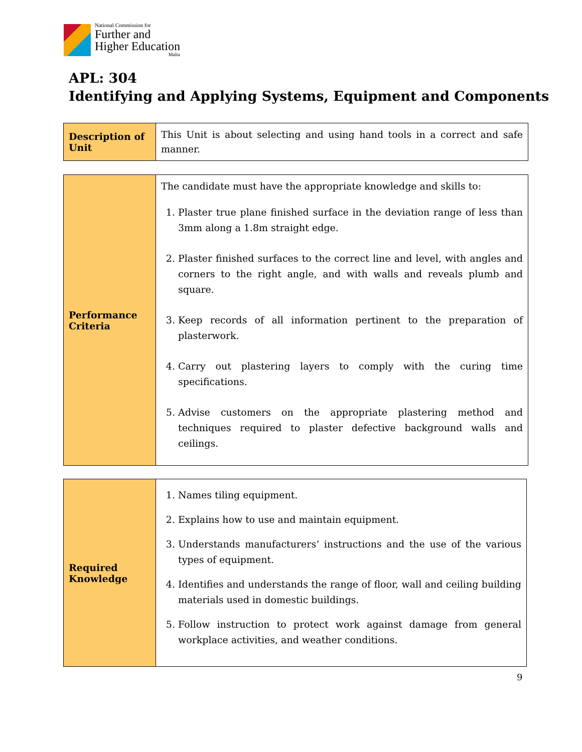National Commission for
Further and
Higher Education
Malta
APL: 304
Identifying and Applying Systems, Equipment and Components
| Description of Unit | This Unit is about selecting and using hand tools in a correct and safe manner. |
| Performance Criteria | The candidate must have the appropriate knowledge and skills to: 1. Plaster true plane finished surface in the deviation range of less than 3mm along a 1.8m straight edge. 2. Plaster finished surfaces to the correct line and level, with angles and corners to the right angle, and with walls and reveals plumb and square. 3. Keep records of all information pertinent to the preparation of plasterwork. 4. Carry out plastering layers to comply with the curing time specifications. 5. Advise customers on the appropriate plastering method and techniques required to plaster defective background walls and ceilings. |
| Required Knowledge | 1. Names tiling equipment. 2. Explains how to use and maintain equipment. 3. Understands manufacturers’ instructions and the use of the various types of equipment. 4. Identifies and understands the range of floor, wall and ceiling building materials used in domestic buildings. 5. Follow instruction to protect work against damage from general workplace activities, and weather conditions. |
9